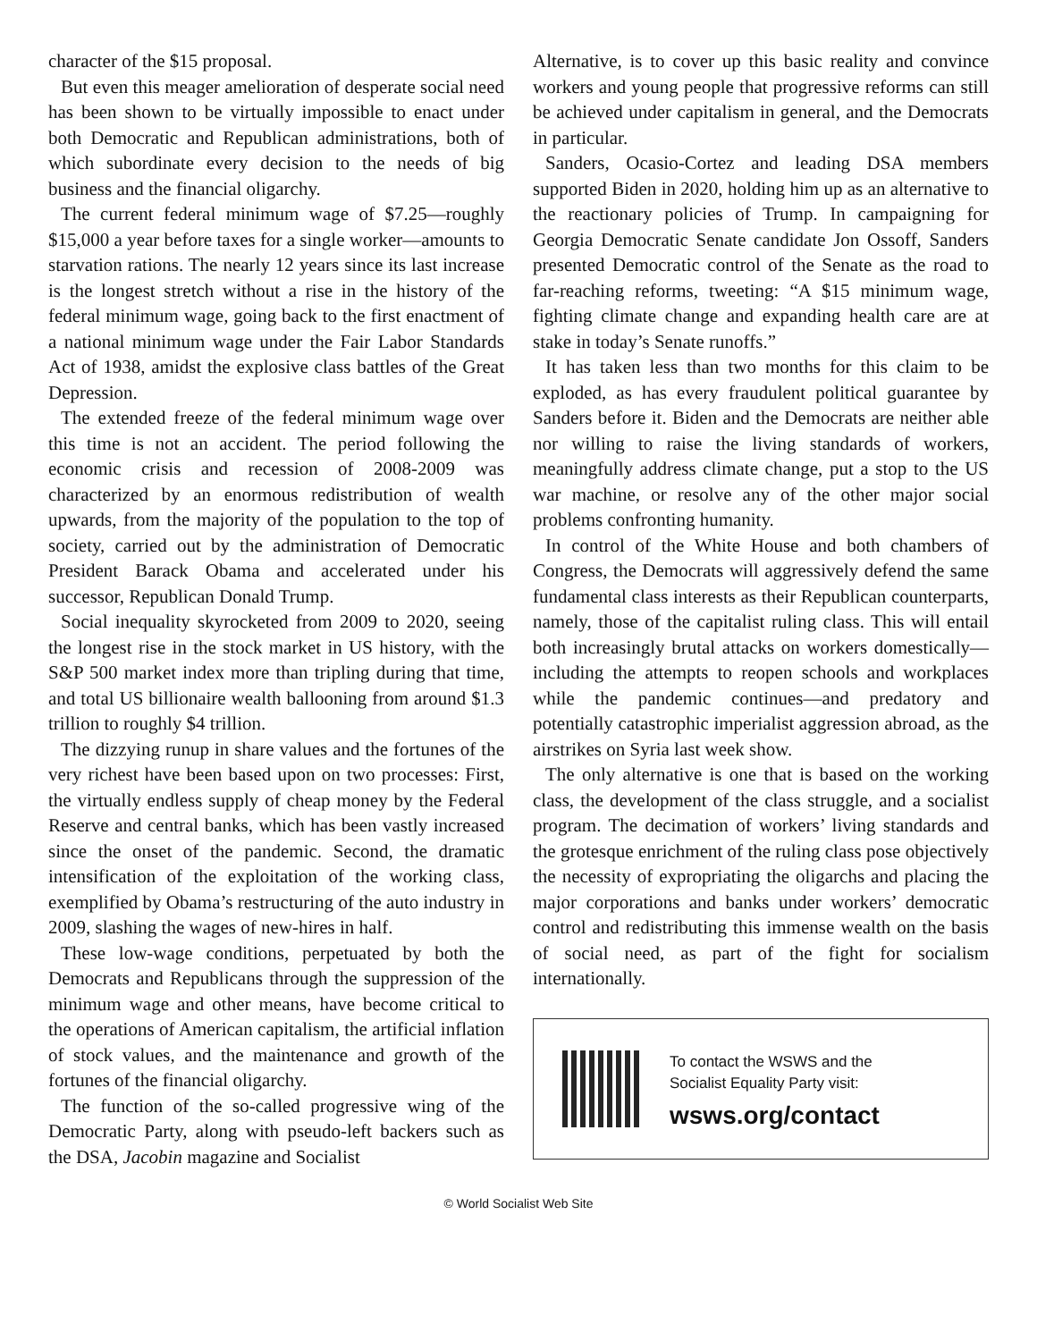character of the $15 proposal.
But even this meager amelioration of desperate social need has been shown to be virtually impossible to enact under both Democratic and Republican administrations, both of which subordinate every decision to the needs of big business and the financial oligarchy.
The current federal minimum wage of $7.25—roughly $15,000 a year before taxes for a single worker—amounts to starvation rations. The nearly 12 years since its last increase is the longest stretch without a rise in the history of the federal minimum wage, going back to the first enactment of a national minimum wage under the Fair Labor Standards Act of 1938, amidst the explosive class battles of the Great Depression.
The extended freeze of the federal minimum wage over this time is not an accident. The period following the economic crisis and recession of 2008-2009 was characterized by an enormous redistribution of wealth upwards, from the majority of the population to the top of society, carried out by the administration of Democratic President Barack Obama and accelerated under his successor, Republican Donald Trump.
Social inequality skyrocketed from 2009 to 2020, seeing the longest rise in the stock market in US history, with the S&P 500 market index more than tripling during that time, and total US billionaire wealth ballooning from around $1.3 trillion to roughly $4 trillion.
The dizzying runup in share values and the fortunes of the very richest have been based upon on two processes: First, the virtually endless supply of cheap money by the Federal Reserve and central banks, which has been vastly increased since the onset of the pandemic. Second, the dramatic intensification of the exploitation of the working class, exemplified by Obama’s restructuring of the auto industry in 2009, slashing the wages of new-hires in half.
These low-wage conditions, perpetuated by both the Democrats and Republicans through the suppression of the minimum wage and other means, have become critical to the operations of American capitalism, the artificial inflation of stock values, and the maintenance and growth of the fortunes of the financial oligarchy.
The function of the so-called progressive wing of the Democratic Party, along with pseudo-left backers such as the DSA, Jacobin magazine and Socialist
Alternative, is to cover up this basic reality and convince workers and young people that progressive reforms can still be achieved under capitalism in general, and the Democrats in particular.
Sanders, Ocasio-Cortez and leading DSA members supported Biden in 2020, holding him up as an alternative to the reactionary policies of Trump. In campaigning for Georgia Democratic Senate candidate Jon Ossoff, Sanders presented Democratic control of the Senate as the road to far-reaching reforms, tweeting: “A $15 minimum wage, fighting climate change and expanding health care are at stake in today’s Senate runoffs.”
It has taken less than two months for this claim to be exploded, as has every fraudulent political guarantee by Sanders before it. Biden and the Democrats are neither able nor willing to raise the living standards of workers, meaningfully address climate change, put a stop to the US war machine, or resolve any of the other major social problems confronting humanity.
In control of the White House and both chambers of Congress, the Democrats will aggressively defend the same fundamental class interests as their Republican counterparts, namely, those of the capitalist ruling class. This will entail both increasingly brutal attacks on workers domestically—including the attempts to reopen schools and workplaces while the pandemic continues—and predatory and potentially catastrophic imperialist aggression abroad, as the airstrikes on Syria last week show.
The only alternative is one that is based on the working class, the development of the class struggle, and a socialist program. The decimation of workers’ living standards and the grotesque enrichment of the ruling class pose objectively the necessity of expropriating the oligarchs and placing the major corporations and banks under workers’ democratic control and redistributing this immense wealth on the basis of social need, as part of the fight for socialism internationally.
To contact the WSWS and the
Socialist Equality Party visit:
wsws.org/contact
© World Socialist Web Site